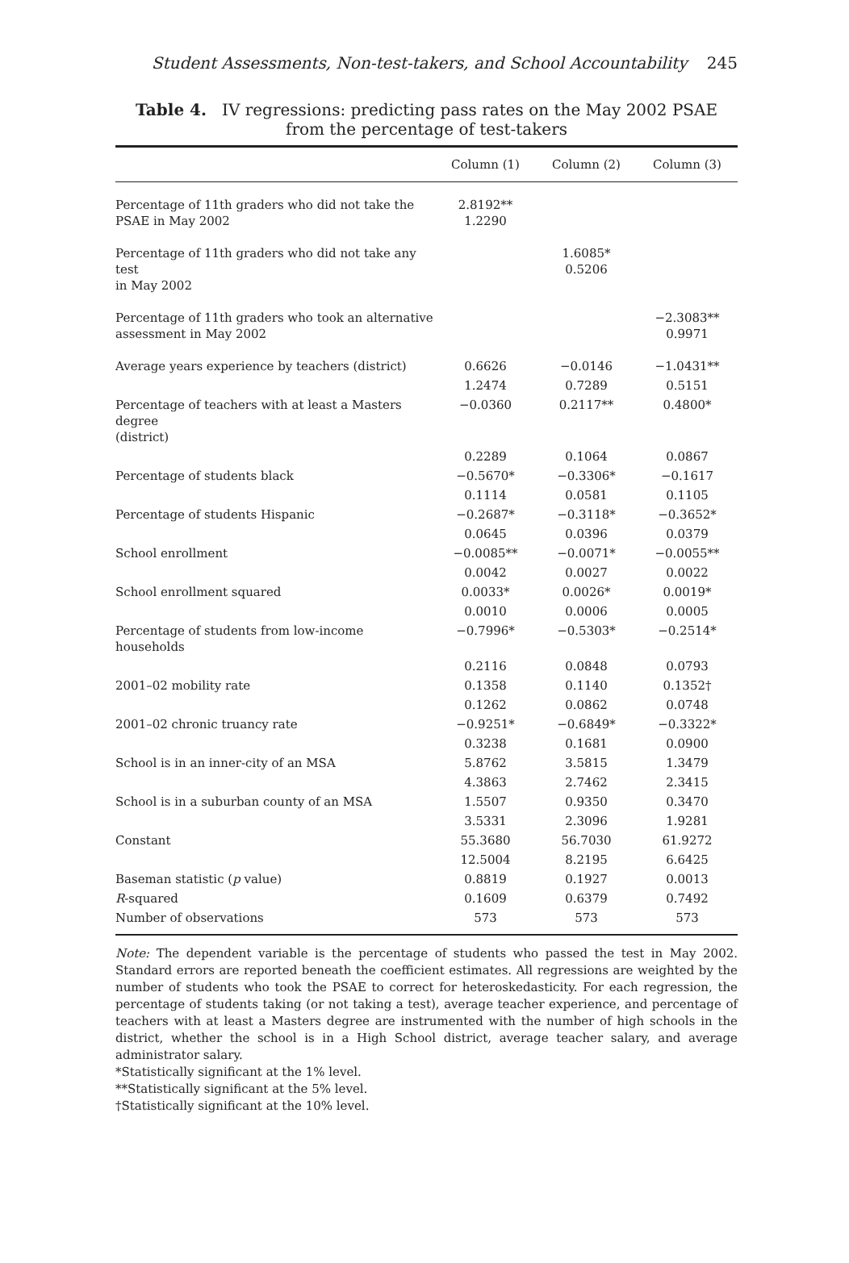Student Assessments, Non-test-takers, and School Accountability 245
Table 4. IV regressions: predicting pass rates on the May 2002 PSAE from the percentage of test-takers
| | Column (1) | Column (2) | Column (3) |
| --- | --- | --- | --- |
| Percentage of 11th graders who did not take the PSAE in May 2002 | 2.8192** 1.2290 | | |
| Percentage of 11th graders who did not take any test in May 2002 | | 1.6085* 0.5206 | |
| Percentage of 11th graders who took an alternative assessment in May 2002 | | | −2.3083** 0.9971 |
| Average years experience by teachers (district) | 0.6626 | −0.0146 | −1.0431** |
| | 1.2474 | 0.7289 | 0.5151 |
| Percentage of teachers with at least a Masters degree (district) | −0.0360 | 0.2117** | 0.4800* |
| | 0.2289 | 0.1064 | 0.0867 |
| Percentage of students black | −0.5670* | −0.3306* | −0.1617 |
| | 0.1114 | 0.0581 | 0.1105 |
| Percentage of students Hispanic | −0.2687* | −0.3118* | −0.3652* |
| | 0.0645 | 0.0396 | 0.0379 |
| School enrollment | −0.0085** | −0.0071* | −0.0055** |
| | 0.0042 | 0.0027 | 0.0022 |
| School enrollment squared | 0.0033* | 0.0026* | 0.0019* |
| | 0.0010 | 0.0006 | 0.0005 |
| Percentage of students from low-income households | −0.7996* | −0.5303* | −0.2514* |
| | 0.2116 | 0.0848 | 0.0793 |
| 2001–02 mobility rate | 0.1358 | 0.1140 | 0.1352† |
| | 0.1262 | 0.0862 | 0.0748 |
| 2001–02 chronic truancy rate | −0.9251* | −0.6849* | −0.3322* |
| | 0.3238 | 0.1681 | 0.0900 |
| School is in an inner-city of an MSA | 5.8762 | 3.5815 | 1.3479 |
| | 4.3863 | 2.7462 | 2.3415 |
| School is in a suburban county of an MSA | 1.5507 | 0.9350 | 0.3470 |
| | 3.5331 | 2.3096 | 1.9281 |
| Constant | 55.3680 | 56.7030 | 61.9272 |
| | 12.5004 | 8.2195 | 6.6425 |
| Baseman statistic ( p value) | 0.8819 | 0.1927 | 0.0013 |
| R -squared | 0.1609 | 0.6379 | 0.7492 |
| Number of observations | 573 | 573 | 573 |
Note: The dependent variable is the percentage of students who passed the test in May 2002. Standard errors are reported beneath the coefficient estimates. All regressions are weighted by the number of students who took the PSAE to correct for heteroskedasticity. For each regression, the percentage of students taking (or not taking a test), average teacher experience, and percentage of teachers with at least a Masters degree are instrumented with the number of high schools in the district, whether the school is in a High School district, average teacher salary, and average administrator salary.
*Statistically significant at the 1% level.
**Statistically significant at the 5% level.
†Statistically significant at the 10% level.